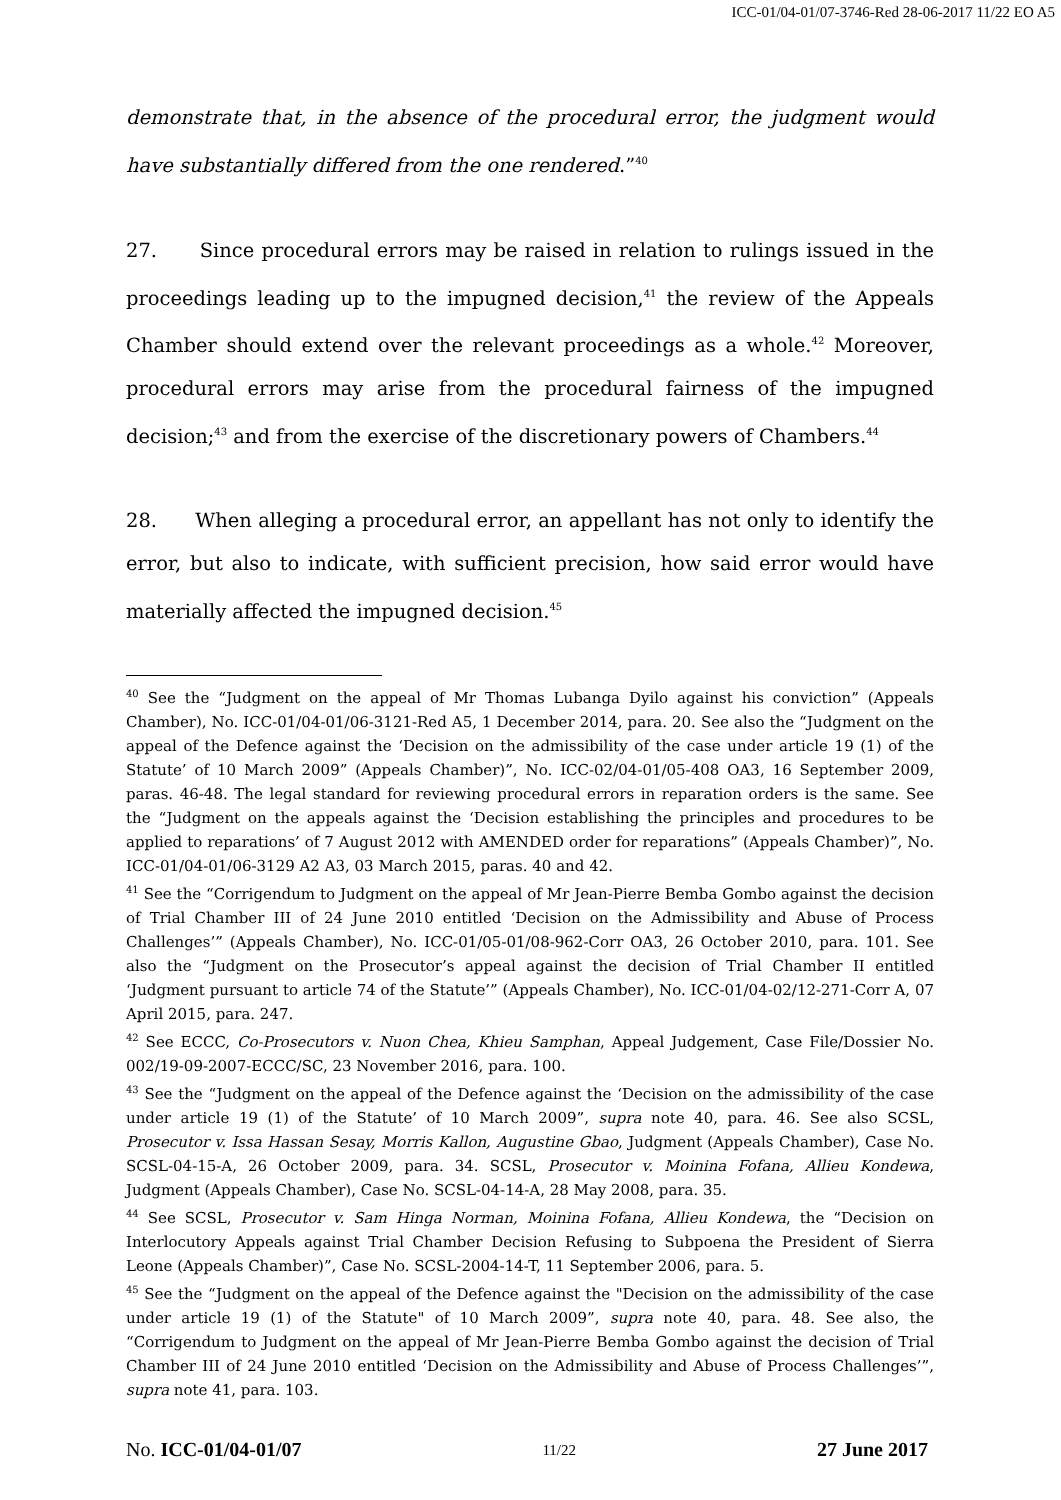ICC-01/04-01/07-3746-Red 28-06-2017 11/22 EO A5
demonstrate that, in the absence of the procedural error, the judgment would have substantially differed from the one rendered.”<sup>40</sup>
27. Since procedural errors may be raised in relation to rulings issued in the proceedings leading up to the impugned decision,<sup>41</sup> the review of the Appeals Chamber should extend over the relevant proceedings as a whole.<sup>42</sup> Moreover, procedural errors may arise from the procedural fairness of the impugned decision;<sup>43</sup> and from the exercise of the discretionary powers of Chambers.<sup>44</sup>
28. When alleging a procedural error, an appellant has not only to identify the error, but also to indicate, with sufficient precision, how said error would have materially affected the impugned decision.<sup>45</sup>
<sup>40</sup> See the “Judgment on the appeal of Mr Thomas Lubanga Dyilo against his conviction” (Appeals Chamber), No. ICC-01/04-01/06-3121-Red A5, 1 December 2014, para. 20. See also the “Judgment on the appeal of the Defence against the ‘Decision on the admissibility of the case under article 19 (1) of the Statute’ of 10 March 2009” (Appeals Chamber)”, No. ICC-02/04-01/05-408 OA3, 16 September 2009, paras. 46-48. The legal standard for reviewing procedural errors in reparation orders is the same. See the “Judgment on the appeals against the ‘Decision establishing the principles and procedures to be applied to reparations’ of 7 August 2012 with AMENDED order for reparations” (Appeals Chamber)”, No. ICC-01/04-01/06-3129 A2 A3, 03 March 2015, paras. 40 and 42.
<sup>41</sup> See the “Corrigendum to Judgment on the appeal of Mr Jean-Pierre Bemba Gombo against the decision of Trial Chamber III of 24 June 2010 entitled ‘Decision on the Admissibility and Abuse of Process Challenges’” (Appeals Chamber), No. ICC-01/05-01/08-962-Corr OA3, 26 October 2010, para. 101. See also the “Judgment on the Prosecutor’s appeal against the decision of Trial Chamber II entitled ‘Judgment pursuant to article 74 of the Statute’” (Appeals Chamber), No. ICC-01/04-02/12-271-Corr A, 07 April 2015, para. 247.
<sup>42</sup> See ECCC, Co-Prosecutors v. Nuon Chea, Khieu Samphan, Appeal Judgement, Case File/Dossier No. 002/19-09-2007-ECCC/SC, 23 November 2016, para. 100.
<sup>43</sup> See the “Judgment on the appeal of the Defence against the ‘Decision on the admissibility of the case under article 19 (1) of the Statute’ of 10 March 2009”, supra note 40, para. 46. See also SCSL, Prosecutor v. Issa Hassan Sesay, Morris Kallon, Augustine Gbao, Judgment (Appeals Chamber), Case No. SCSL-04-15-A, 26 October 2009, para. 34. SCSL, Prosecutor v. Moinina Fofana, Allieu Kondewa, Judgment (Appeals Chamber), Case No. SCSL-04-14-A, 28 May 2008, para. 35.
<sup>44</sup> See SCSL, Prosecutor v. Sam Hinga Norman, Moinina Fofana, Allieu Kondewa, the “Decision on Interlocutory Appeals against Trial Chamber Decision Refusing to Subpoena the President of Sierra Leone (Appeals Chamber)”, Case No. SCSL-2004-14-T, 11 September 2006, para. 5.
<sup>45</sup> See the “Judgment on the appeal of the Defence against the "Decision on the admissibility of the case under article 19 (1) of the Statute" of 10 March 2009”, supra note 40, para. 48. See also, the “Corrigendum to Judgment on the appeal of Mr Jean-Pierre Bemba Gombo against the decision of Trial Chamber III of 24 June 2010 entitled ‘Decision on the Admissibility and Abuse of Process Challenges’”, supra note 41, para. 103.
No. ICC-01/04-01/07 11/22 27 June 2017